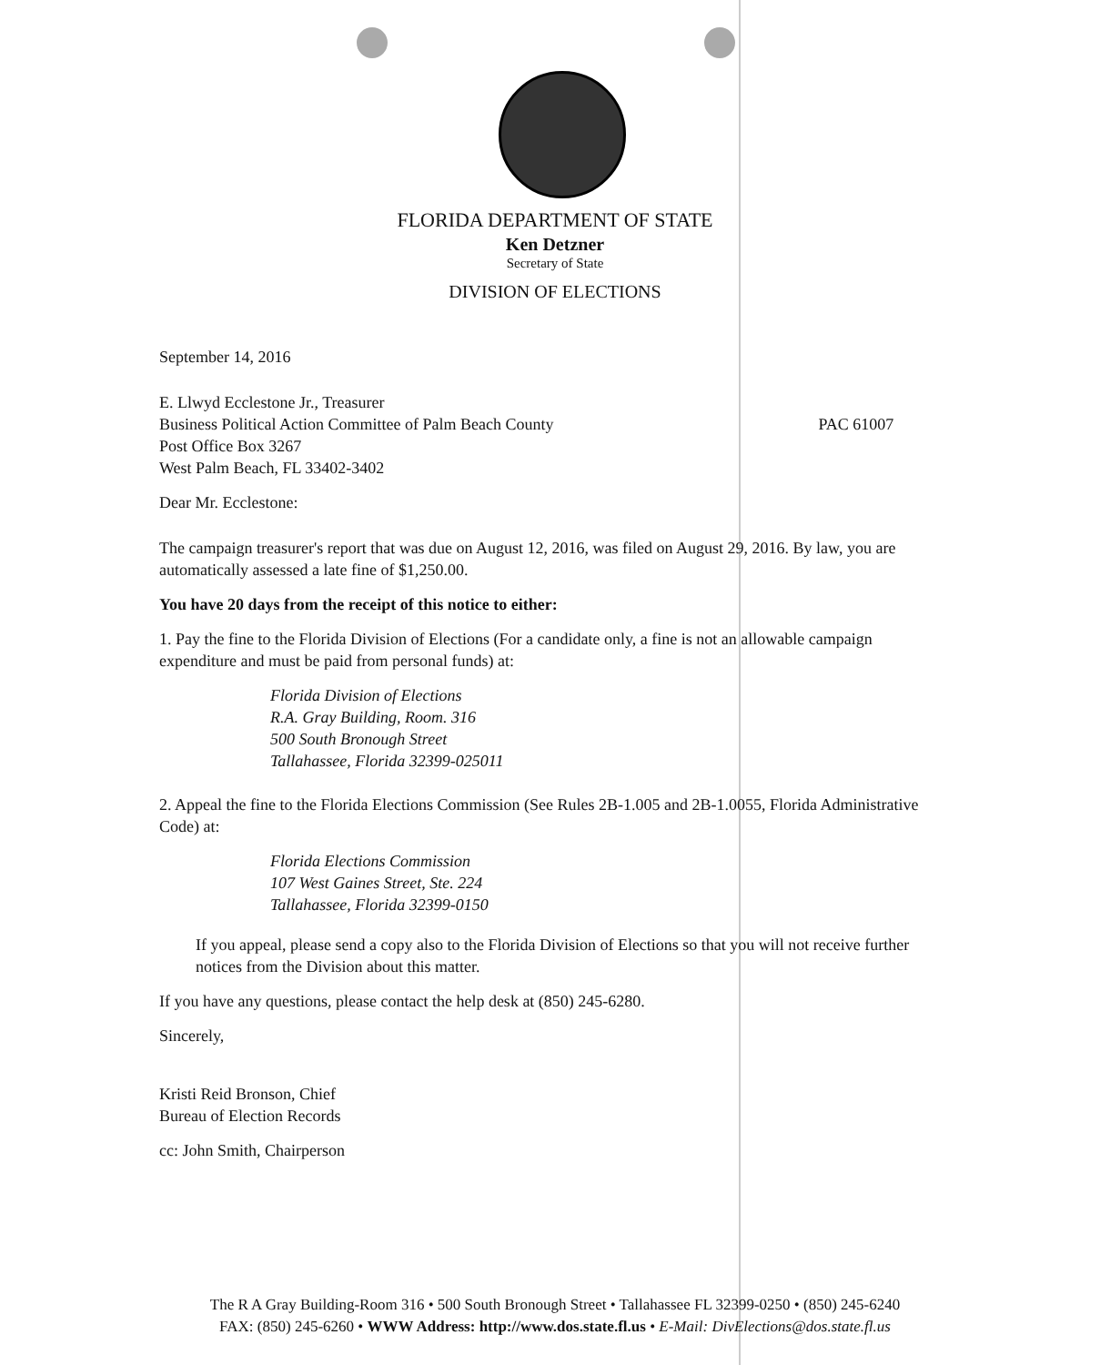FLORIDA DEPARTMENT OF STATE
Ken Detzner
Secretary of State
DIVISION OF ELECTIONS
September 14, 2016
E. Llwyd Ecclestone Jr., Treasurer
Business Political Action Committee of Palm Beach County PAC 61007
Post Office Box 3267
West Palm Beach, FL 33402-3402
Dear Mr. Ecclestone:
The campaign treasurer's report that was due on August 12, 2016, was filed on August 29, 2016. By law, you are automatically assessed a late fine of $1,250.00.
You have 20 days from the receipt of this notice to either:
1. Pay the fine to the Florida Division of Elections (For a candidate only, a fine is not an allowable campaign expenditure and must be paid from personal funds) at:
Florida Division of Elections
R.A. Gray Building, Room. 316
500 South Bronough Street
Tallahassee, Florida 32399-025011
2. Appeal the fine to the Florida Elections Commission (See Rules 2B-1.005 and 2B-1.0055, Florida Administrative Code) at:
Florida Elections Commission
107 West Gaines Street, Ste. 224
Tallahassee, Florida 32399-0150
If you appeal, please send a copy also to the Florida Division of Elections so that you will not receive further notices from the Division about this matter.
If you have any questions, please contact the help desk at (850) 245-6280.
Sincerely,
Kristi Reid Bronson, Chief
Bureau of Election Records
cc: John Smith, Chairperson
The R A Gray Building-Room 316 • 500 South Bronough Street • Tallahassee FL 32399-0250 • (850) 245-6240
FAX: (850) 245-6260 • WWW Address: http://www.dos.state.fl.us • E-Mail: DivElections@dos.state.fl.us